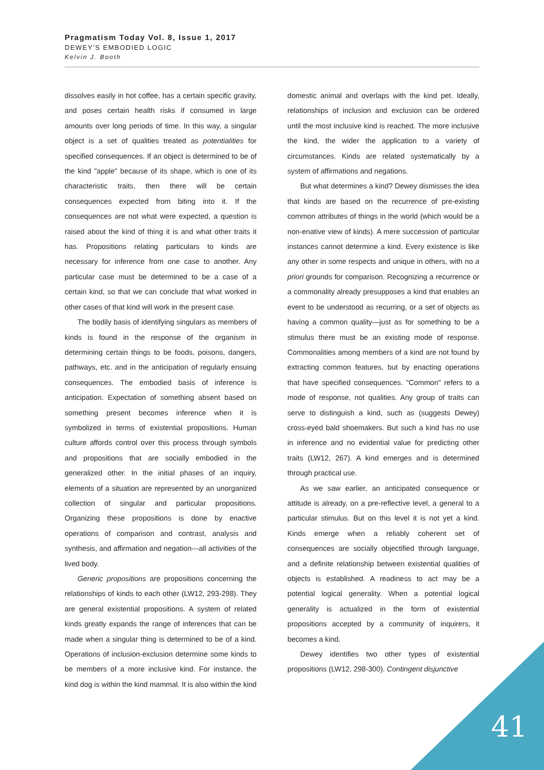Pragmatism Today Vol. 8, Issue 1, 2017
DEWEY’S EMBODIED LOGIC
Kelvin J. Booth
dissolves easily in hot coffee, has a certain specific gravity, and poses certain health risks if consumed in large amounts over long periods of time. In this way, a singular object is a set of qualities treated as potentialities for specified consequences. If an object is determined to be of the kind "apple" because of its shape, which is one of its characteristic traits, then there will be certain consequences expected from biting into it. If the consequences are not what were expected, a question is raised about the kind of thing it is and what other traits it has. Propositions relating particulars to kinds are necessary for inference from one case to another. Any particular case must be determined to be a case of a certain kind, so that we can conclude that what worked in other cases of that kind will work in the present case.
The bodily basis of identifying singulars as members of kinds is found in the response of the organism in determining certain things to be foods, poisons, dangers, pathways, etc. and in the anticipation of regularly ensuing consequences. The embodied basis of inference is anticipation. Expectation of something absent based on something present becomes inference when it is symbolized in terms of existential propositions. Human culture affords control over this process through symbols and propositions that are socially embodied in the generalized other. In the initial phases of an inquiry, elements of a situation are represented by an unorganized collection of singular and particular propositions. Organizing these propositions is done by enactive operations of comparison and contrast, analysis and synthesis, and affirmation and negation---all activities of the lived body.
Generic propositions are propositions concerning the relationships of kinds to each other (LW12, 293-298). They are general existential propositions. A system of related kinds greatly expands the range of inferences that can be made when a singular thing is determined to be of a kind. Operations of inclusion-exclusion determine some kinds to be members of a more inclusive kind. For instance, the kind dog is within the kind mammal. It is also within the kind domestic animal and overlaps with the kind pet. Ideally, relationships of inclusion and exclusion can be ordered until the most inclusive kind is reached. The more inclusive the kind, the wider the application to a variety of circumstances. Kinds are related systematically by a system of affirmations and negations.
But what determines a kind? Dewey dismisses the idea that kinds are based on the recurrence of pre-existing common attributes of things in the world (which would be a non-enative view of kinds). A mere succession of particular instances cannot determine a kind. Every existence is like any other in some respects and unique in others, with no a priori grounds for comparison. Recognizing a recurrence or a commonality already presupposes a kind that enables an event to be understood as recurring, or a set of objects as having a common quality—just as for something to be a stimulus there must be an existing mode of response. Commonalities among members of a kind are not found by extracting common features, but by enacting operations that have specified consequences. "Common" refers to a mode of response, not qualities. Any group of traits can serve to distinguish a kind, such as (suggests Dewey) cross-eyed bald shoemakers. But such a kind has no use in inference and no evidential value for predicting other traits (LW12, 267). A kind emerges and is determined through practical use.
As we saw earlier, an anticipated consequence or attitude is already, on a pre-reflective level, a general to a particular stimulus. But on this level it is not yet a kind. Kinds emerge when a reliably coherent set of consequences are socially objectified through language, and a definite relationship between existential qualities of objects is established. A readiness to act may be a potential logical generality. When a potential logical generality is actualized in the form of existential propositions accepted by a community of inquirers, it becomes a kind.
Dewey identifies two other types of existential propositions (LW12, 298-300). Contingent disjunctive
41